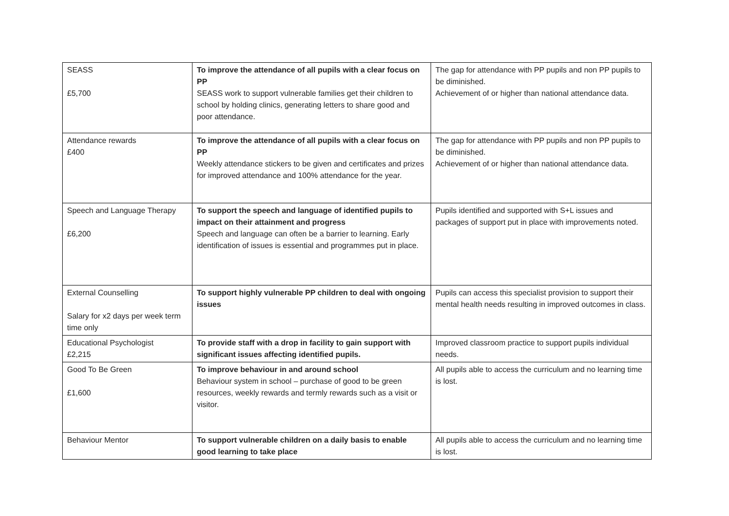| SEASS £5,700 | To improve the attendance of all pupils with a clear focus on PP SEASS work to support vulnerable families get their children to school by holding clinics, generating letters to share good and poor attendance. | The gap for attendance with PP pupils and non PP pupils to be diminished. Achievement of or higher than national attendance data. |
| Attendance rewards £400 | To improve the attendance of all pupils with a clear focus on PP Weekly attendance stickers to be given and certificates and prizes for improved attendance and 100% attendance for the year. | The gap for attendance with PP pupils and non PP pupils to be diminished. Achievement of or higher than national attendance data. |
| Speech and Language Therapy £6,200 | To support the speech and language of identified pupils to impact on their attainment and progress Speech and language can often be a barrier to learning. Early identification of issues is essential and programmes put in place. | Pupils identified and supported with S+L issues and packages of support put in place with improvements noted. |
| External Counselling Salary for x2 days per week term time only | To support highly vulnerable PP children to deal with ongoing issues | Pupils can access this specialist provision to support their mental health needs resulting in improved outcomes in class. |
| Educational Psychologist £2,215 | To provide staff with a drop in facility to gain support with significant issues affecting identified pupils. | Improved classroom practice to support pupils individual needs. |
| Good To Be Green £1,600 | To improve behaviour in and around school Behaviour system in school – purchase of good to be green resources, weekly rewards and termly rewards such as a visit or visitor. | All pupils able to access the curriculum and no learning time is lost. |
| Behaviour Mentor | To support vulnerable children on a daily basis to enable good learning to take place | All pupils able to access the curriculum and no learning time is lost. |